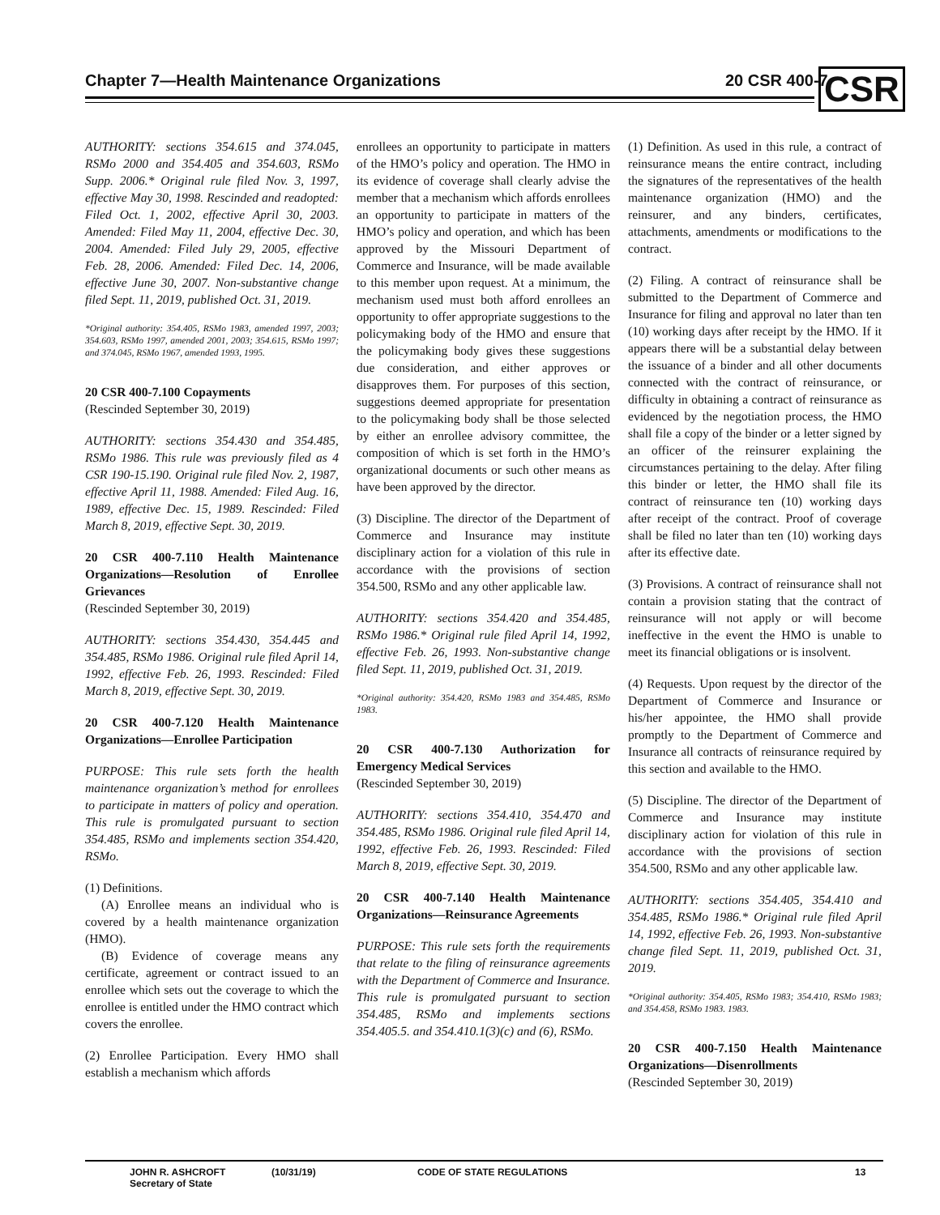Chapter 7—Health Maintenance Organizations
20 CSR 400-7 CSR
AUTHORITY: sections 354.615 and 374.045, RSMo 2000 and 354.405 and 354.603, RSMo Supp. 2006.* Original rule filed Nov. 3, 1997, effective May 30, 1998. Rescinded and readopted: Filed Oct. 1, 2002, effective April 30, 2003. Amended: Filed May 11, 2004, effective Dec. 30, 2004. Amended: Filed July 29, 2005, effective Feb. 28, 2006. Amended: Filed Dec. 14, 2006, effective June 30, 2007. Non-substantive change filed Sept. 11, 2019, published Oct. 31, 2019.
*Original authority: 354.405, RSMo 1983, amended 1997, 2003; 354.603, RSMo 1997, amended 2001, 2003; 354.615, RSMo 1997; and 374.045, RSMo 1967, amended 1993, 1995.
20 CSR 400-7.100 Copayments
(Rescinded September 30, 2019)
AUTHORITY: sections 354.430 and 354.485, RSMo 1986. This rule was previously filed as 4 CSR 190-15.190. Original rule filed Nov. 2, 1987, effective April 11, 1988. Amended: Filed Aug. 16, 1989, effective Dec. 15, 1989. Rescinded: Filed March 8, 2019, effective Sept. 30, 2019.
20 CSR 400-7.110 Health Maintenance Organizations—Resolution of Enrollee Grievances
(Rescinded September 30, 2019)
AUTHORITY: sections 354.430, 354.445 and 354.485, RSMo 1986. Original rule filed April 14, 1992, effective Feb. 26, 1993. Rescinded: Filed March 8, 2019, effective Sept. 30, 2019.
20 CSR 400-7.120 Health Maintenance Organizations—Enrollee Participation
PURPOSE: This rule sets forth the health maintenance organization’s method for enrollees to participate in matters of policy and operation. This rule is promulgated pursuant to section 354.485, RSMo and implements section 354.420, RSMo.
(1) Definitions.
(A) Enrollee means an individual who is covered by a health maintenance organization (HMO).
(B) Evidence of coverage means any certificate, agreement or contract issued to an enrollee which sets out the coverage to which the enrollee is entitled under the HMO contract which covers the enrollee.
(2) Enrollee Participation. Every HMO shall establish a mechanism which affords
enrollees an opportunity to participate in matters of the HMO’s policy and operation. The HMO in its evidence of coverage shall clearly advise the member that a mechanism which affords enrollees an opportunity to participate in matters of the HMO’s policy and operation, and which has been approved by the Missouri Department of Commerce and Insurance, will be made available to this member upon request. At a minimum, the mechanism used must both afford enrollees an opportunity to offer appropriate suggestions to the policymaking body of the HMO and ensure that the policymaking body gives these suggestions due consideration, and either approves or disapproves them. For purposes of this section, suggestions deemed appropriate for presentation to the policymaking body shall be those selected by either an enrollee advisory committee, the composition of which is set forth in the HMO’s organizational documents or such other means as have been approved by the director.
(3) Discipline. The director of the Department of Commerce and Insurance may institute disciplinary action for a violation of this rule in accordance with the provisions of section 354.500, RSMo and any other applicable law.
AUTHORITY: sections 354.420 and 354.485, RSMo 1986.* Original rule filed April 14, 1992, effective Feb. 26, 1993. Non-substantive change filed Sept. 11, 2019, published Oct. 31, 2019.
*Original authority: 354.420, RSMo 1983 and 354.485, RSMo 1983.
20 CSR 400-7.130 Authorization for Emergency Medical Services
(Rescinded September 30, 2019)
AUTHORITY: sections 354.410, 354.470 and 354.485, RSMo 1986. Original rule filed April 14, 1992, effective Feb. 26, 1993. Rescinded: Filed March 8, 2019, effective Sept. 30, 2019.
20 CSR 400-7.140 Health Maintenance Organizations—Reinsurance Agreements
PURPOSE: This rule sets forth the requirements that relate to the filing of reinsurance agreements with the Department of Commerce and Insurance. This rule is promulgated pursuant to section 354.485, RSMo and implements sections 354.405.5. and 354.410.1(3)(c) and (6), RSMo.
(1) Definition. As used in this rule, a contract of reinsurance means the entire contract, including the signatures of the representatives of the health maintenance organization (HMO) and the reinsurer, and any binders, certificates, attachments, amendments or modifications to the contract.
(2) Filing. A contract of reinsurance shall be submitted to the Department of Commerce and Insurance for filing and approval no later than ten (10) working days after receipt by the HMO. If it appears there will be a substantial delay between the issuance of a binder and all other documents connected with the contract of reinsurance, or difficulty in obtaining a contract of reinsurance as evidenced by the negotiation process, the HMO shall file a copy of the binder or a letter signed by an officer of the reinsurer explaining the circumstances pertaining to the delay. After filing this binder or letter, the HMO shall file its contract of reinsurance ten (10) working days after receipt of the contract. Proof of coverage shall be filed no later than ten (10) working days after its effective date.
(3) Provisions. A contract of reinsurance shall not contain a provision stating that the contract of reinsurance will not apply or will become ineffective in the event the HMO is unable to meet its financial obligations or is insolvent.
(4) Requests. Upon request by the director of the Department of Commerce and Insurance or his/her appointee, the HMO shall provide promptly to the Department of Commerce and Insurance all contracts of reinsurance required by this section and available to the HMO.
(5) Discipline. The director of the Department of Commerce and Insurance may institute disciplinary action for violation of this rule in accordance with the provisions of section 354.500, RSMo and any other applicable law.
AUTHORITY: sections 354.405, 354.410 and 354.485, RSMo 1986.* Original rule filed April 14, 1992, effective Feb. 26, 1993. Non-substantive change filed Sept. 11, 2019, published Oct. 31, 2019.
*Original authority: 354.405, RSMo 1983; 354.410, RSMo 1983; and 354.458, RSMo 1983. 1983.
20 CSR 400-7.150 Health Maintenance Organizations—Disenrollments
(Rescinded September 30, 2019)
JOHN R. ASHCROFT
Secretary of State
(10/31/19) CODE OF STATE REGULATIONS 13